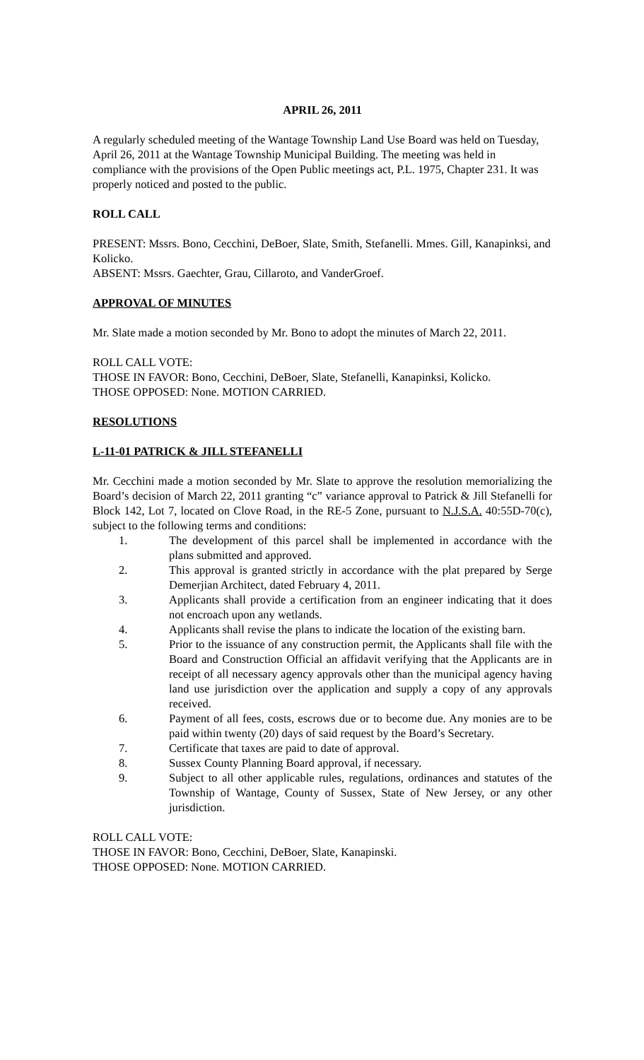APRIL 26, 2011
A regularly scheduled meeting of the Wantage Township Land Use Board was held on Tuesday, April 26, 2011 at the Wantage Township Municipal Building. The meeting was held in compliance with the provisions of the Open Public meetings act, P.L. 1975, Chapter 231. It was properly noticed and posted to the public.
ROLL CALL
PRESENT: Mssrs. Bono, Cecchini, DeBoer, Slate, Smith, Stefanelli. Mmes. Gill, Kanapinksi, and Kolicko.
ABSENT: Mssrs. Gaechter, Grau, Cillaroto, and VanderGroef.
APPROVAL OF MINUTES
Mr. Slate made a motion seconded by Mr. Bono to adopt the minutes of March 22, 2011.
ROLL CALL VOTE:
THOSE IN FAVOR: Bono, Cecchini, DeBoer, Slate, Stefanelli, Kanapinksi, Kolicko.
THOSE OPPOSED: None. MOTION CARRIED.
RESOLUTIONS
L-11-01 PATRICK & JILL STEFANELLI
Mr. Cecchini made a motion seconded by Mr. Slate to approve the resolution memorializing the Board’s decision of March 22, 2011 granting “c” variance approval to Patrick & Jill Stefanelli for Block 142, Lot 7, located on Clove Road, in the RE-5 Zone, pursuant to N.J.S.A. 40:55D-70(c), subject to the following terms and conditions:
1. The development of this parcel shall be implemented in accordance with the plans submitted and approved.
2. This approval is granted strictly in accordance with the plat prepared by Serge Demerjian Architect, dated February 4, 2011.
3. Applicants shall provide a certification from an engineer indicating that it does not encroach upon any wetlands.
4. Applicants shall revise the plans to indicate the location of the existing barn.
5. Prior to the issuance of any construction permit, the Applicants shall file with the Board and Construction Official an affidavit verifying that the Applicants are in receipt of all necessary agency approvals other than the municipal agency having land use jurisdiction over the application and supply a copy of any approvals received.
6. Payment of all fees, costs, escrows due or to become due. Any monies are to be paid within twenty (20) days of said request by the Board’s Secretary.
7. Certificate that taxes are paid to date of approval.
8. Sussex County Planning Board approval, if necessary.
9. Subject to all other applicable rules, regulations, ordinances and statutes of the Township of Wantage, County of Sussex, State of New Jersey, or any other jurisdiction.
ROLL CALL VOTE:
THOSE IN FAVOR: Bono, Cecchini, DeBoer, Slate, Kanapinski.
THOSE OPPOSED: None. MOTION CARRIED.